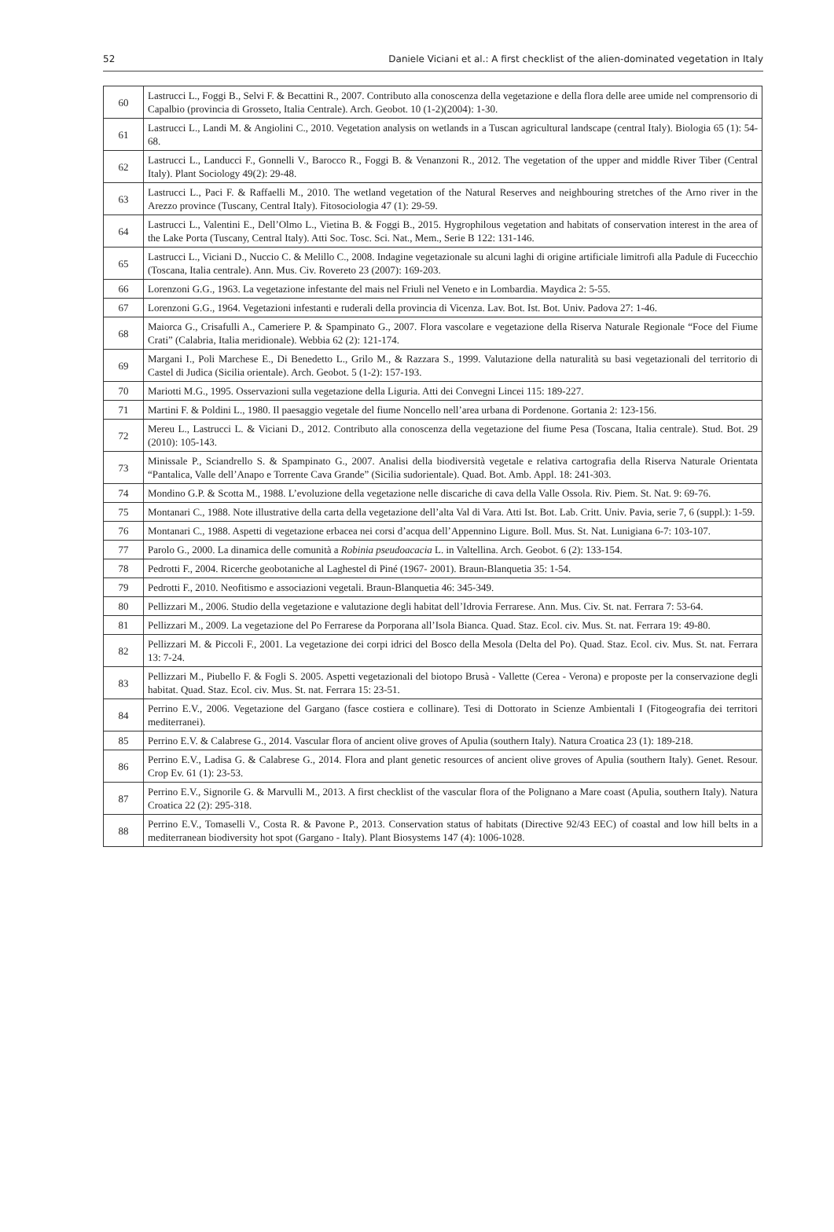52 Daniele Viciani et al.: A first checklist of the alien-dominated vegetation in Italy
| 60 | Lastrucci L., Foggi B., Selvi F. & Becattini R., 2007. Contributo alla conoscenza della vegetazione e della flora delle aree umide nel comprensorio di Capalbio (provincia di Grosseto, Italia Centrale). Arch. Geobot. 10 (1-2)(2004): 1-30. |
| 61 | Lastrucci L., Landi M. & Angiolini C., 2010. Vegetation analysis on wetlands in a Tuscan agricultural landscape (central Italy). Biologia 65 (1): 54-68. |
| 62 | Lastrucci L., Landucci F., Gonnelli V., Barocco R., Foggi B. & Venanzoni R., 2012. The vegetation of the upper and middle River Tiber (Central Italy). Plant Sociology 49(2): 29-48. |
| 63 | Lastrucci L., Paci F. & Raffaelli M., 2010. The wetland vegetation of the Natural Reserves and neighbouring stretches of the Arno river in the Arezzo province (Tuscany, Central Italy). Fitosociologia 47 (1): 29-59. |
| 64 | Lastrucci L., Valentini E., Dell’Olmo L., Vietina B. & Foggi B., 2015. Hygrophilous vegetation and habitats of conservation interest in the area of the Lake Porta (Tuscany, Central Italy). Atti Soc. Tosc. Sci. Nat., Mem., Serie B 122: 131-146. |
| 65 | Lastrucci L., Viciani D., Nuccio C. & Melillo C., 2008. Indagine vegetazionale su alcuni laghi di origine artificiale limitrofi alla Padule di Fucecchio (Toscana, Italia centrale). Ann. Mus. Civ. Rovereto 23 (2007): 169-203. |
| 66 | Lorenzoni G.G., 1963. La vegetazione infestante del mais nel Friuli nel Veneto e in Lombardia. Maydica 2: 5-55. |
| 67 | Lorenzoni G.G., 1964. Vegetazioni infestanti e ruderali della provincia di Vicenza. Lav. Bot. Ist. Bot. Univ. Padova 27: 1-46. |
| 68 | Maiorca G., Crisafulli A., Cameriere P. & Spampinato G., 2007. Flora vascolare e vegetazione della Riserva Naturale Regionale “Foce del Fiume Crati” (Calabria, Italia meridionale). Webbia 62 (2): 121-174. |
| 69 | Margani I., Poli Marchese E., Di Benedetto L., Grilo M., & Razzara S., 1999. Valutazione della naturalità su basi vegetazionali del territorio di Castel di Judica (Sicilia orientale). Arch. Geobot. 5 (1-2): 157-193. |
| 70 | Mariotti M.G., 1995. Osservazioni sulla vegetazione della Liguria. Atti dei Convegni Lincei 115: 189-227. |
| 71 | Martini F. & Poldini L., 1980. Il paesaggio vegetale del fiume Noncello nell’area urbana di Pordenone. Gortania 2: 123-156. |
| 72 | Mereu L., Lastrucci L. & Viciani D., 2012. Contributo alla conoscenza della vegetazione del fiume Pesa (Toscana, Italia centrale). Stud. Bot. 29 (2010): 105-143. |
| 73 | Minissale P., Sciandrello S. & Spampinato G., 2007. Analisi della biodiversità vegetale e relativa cartografia della Riserva Naturale Orientata “Pantalica, Valle dell’Anapo e Torrente Cava Grande” (Sicilia sudorientale). Quad. Bot. Amb. Appl. 18: 241-303. |
| 74 | Mondino G.P. & Scotta M., 1988. L’evoluzione della vegetazione nelle discariche di cava della Valle Ossola. Riv. Piem. St. Nat. 9: 69-76. |
| 75 | Montanari C., 1988. Note illustrative della carta della vegetazione dell’alta Val di Vara. Atti Ist. Bot. Lab. Critt. Univ. Pavia, serie 7, 6 (suppl.): 1-59. |
| 76 | Montanari C., 1988. Aspetti di vegetazione erbacea nei corsi d’acqua dell’Appennino Ligure. Boll. Mus. St. Nat. Lunigiana 6-7: 103-107. |
| 77 | Parolo G., 2000. La dinamica delle comunità a Robinia pseudoacacia L. in Valtellina. Arch. Geobot. 6 (2): 133-154. |
| 78 | Pedrotti F., 2004. Ricerche geobotaniche al Laghestel di Piné (1967- 2001). Braun-Blanquetia 35: 1-54. |
| 79 | Pedrotti F., 2010. Neofitismo e associazioni vegetali. Braun-Blanquetia 46: 345-349. |
| 80 | Pellizzari M., 2006. Studio della vegetazione e valutazione degli habitat dell’Idrovia Ferrarese. Ann. Mus. Civ. St. nat. Ferrara 7: 53-64. |
| 81 | Pellizzari M., 2009. La vegetazione del Po Ferrarese da Porporana all’Isola Bianca. Quad. Staz. Ecol. civ. Mus. St. nat. Ferrara 19: 49-80. |
| 82 | Pellizzari M. & Piccoli F., 2001. La vegetazione dei corpi idrici del Bosco della Mesola (Delta del Po). Quad. Staz. Ecol. civ. Mus. St. nat. Ferrara 13: 7-24. |
| 83 | Pellizzari M., Piubello F. & Fogli S. 2005. Aspetti vegetazionali del biotopo Brusà - Vallette (Cerea - Verona) e proposte per la conservazione degli habitat. Quad. Staz. Ecol. civ. Mus. St. nat. Ferrara 15: 23-51. |
| 84 | Perrino E.V., 2006. Vegetazione del Gargano (fasce costiera e collinare). Tesi di Dottorato in Scienze Ambientali I (Fitogeografia dei territori mediterranei). |
| 85 | Perrino E.V. & Calabrese G., 2014. Vascular flora of ancient olive groves of Apulia (southern Italy). Natura Croatica 23 (1): 189-218. |
| 86 | Perrino E.V., Ladisa G. & Calabrese G., 2014. Flora and plant genetic resources of ancient olive groves of Apulia (southern Italy). Genet. Resour. Crop Ev. 61 (1): 23-53. |
| 87 | Perrino E.V., Signorile G. & Marvulli M., 2013. A first checklist of the vascular flora of the Polignano a Mare coast (Apulia, southern Italy). Natura Croatica 22 (2): 295-318. |
| 88 | Perrino E.V., Tomaselli V., Costa R. & Pavone P., 2013. Conservation status of habitats (Directive 92/43 EEC) of coastal and low hill belts in a mediterranean biodiversity hot spot (Gargano - Italy). Plant Biosystems 147 (4): 1006-1028. |